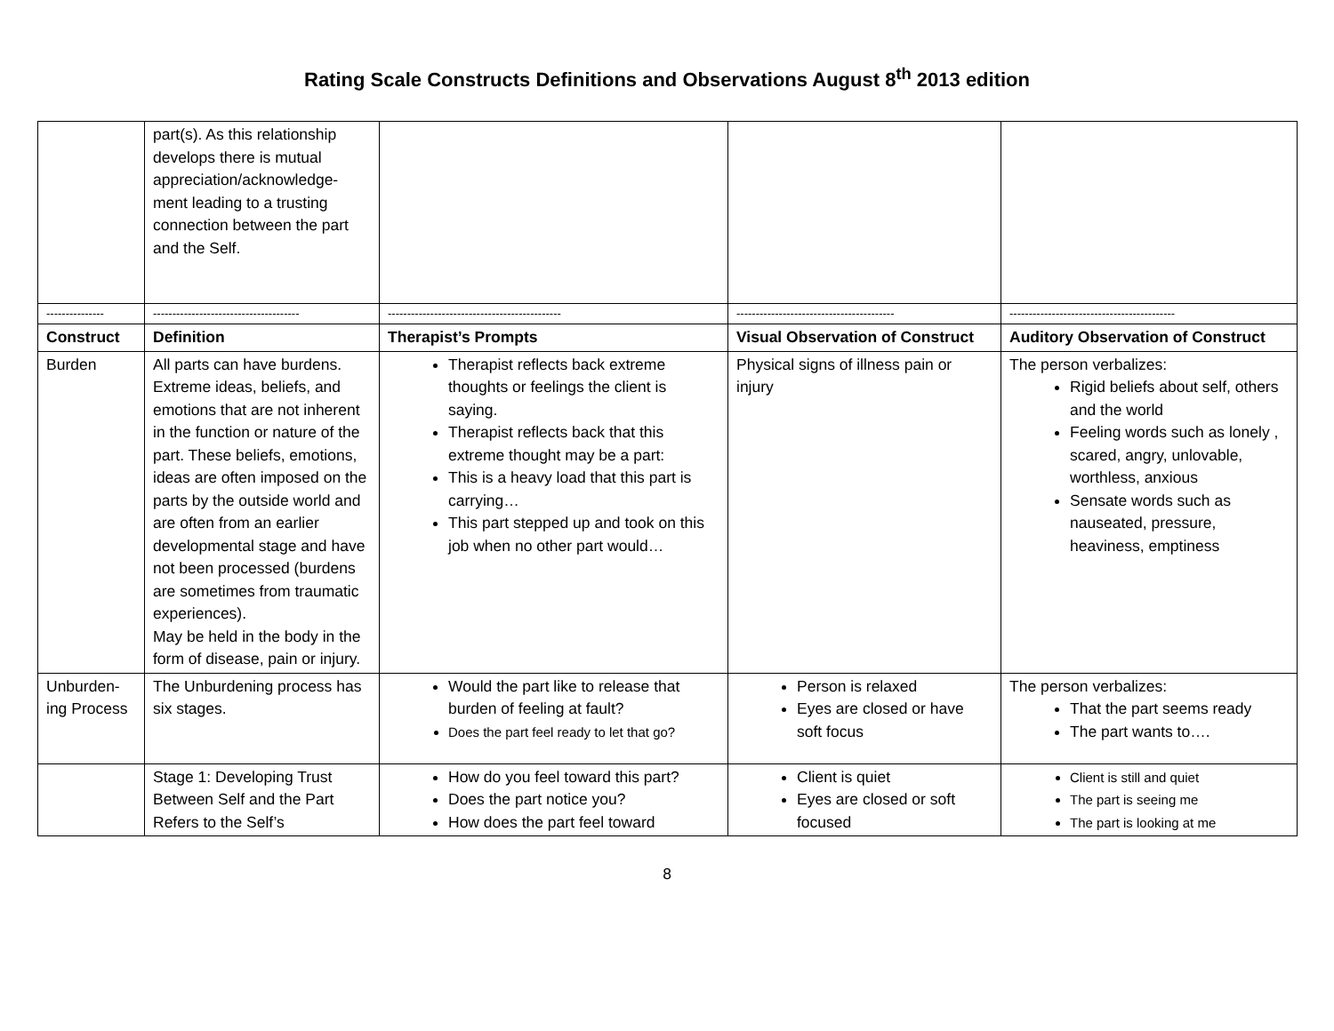Rating Scale Constructs Definitions and Observations August 8<sup>th</sup> 2013 edition
| | part(s). As this relationship develops there is mutual appreciation/acknowledge-ment leading to a trusting connection between the part and the Self. | | | |
| --------------- | -------------------------------------- | --------------------------------------------- | ----------------------------------------- | ------------------------------------------- |
| Construct | Definition | Therapist’s Prompts | Visual Observation of Construct | Auditory Observation of Construct |
| Burden | All parts can have burdens. Extreme ideas, beliefs, and emotions that are not inherent in the function or nature of the part. These beliefs, emotions, ideas are often imposed on the parts by the outside world and are often from an earlier developmental stage and have not been processed (burdens are sometimes from traumatic experiences). May be held in the body in the form of disease, pain or injury. | Therapist reflects back extreme thoughts or feelings the client is saying. Therapist reflects back that this extreme thought may be a part: This is a heavy load that this part is carrying… This part stepped up and took on this job when no other part would… | Physical signs of illness pain or injury | The person verbalizes: Rigid beliefs about self, others and the world Feeling words such as lonely , scared, angry, unlovable, worthless, anxious Sensate words such as nauseated, pressure, heaviness, emptiness |
| Unburden-ing Process | The Unburdening process has six stages. | Would the part like to release that burden of feeling at fault? Does the part feel ready to let that go? | Person is relaxed Eyes are closed or have soft focus | The person verbalizes: That the part seems ready The part wants to…. |
| | Stage 1: Developing Trust Between Self and the Part Refers to the Self’s | How do you feel toward this part? Does the part notice you? How does the part feel toward | Client is quiet Eyes are closed or soft focused | Client is still and quiet The part is seeing me The part is looking at me |
8